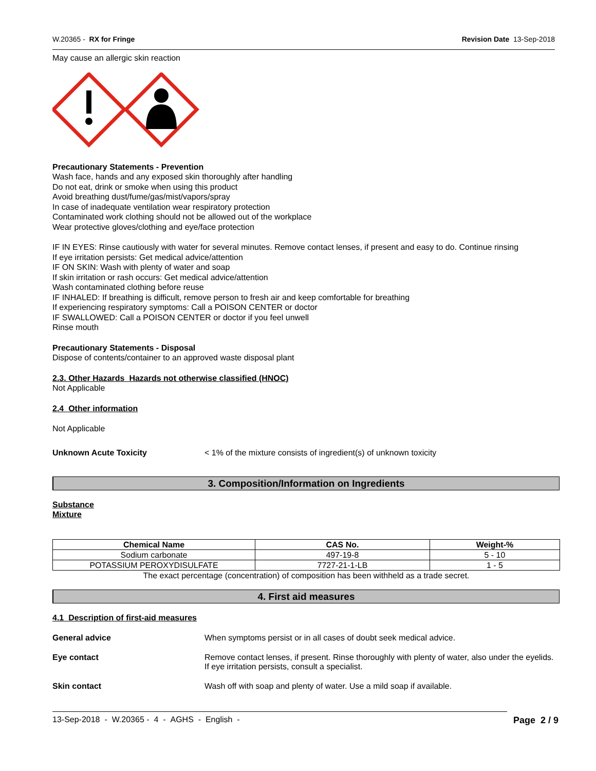W.20365 - RX for Fringe Revision Date 13-Sep-2018
May cause an allergic skin reaction
Precautionary Statements - Prevention
Wash face, hands and any exposed skin thoroughly after handling
Do not eat, drink or smoke when using this product
Avoid breathing dust/fume/gas/mist/vapors/spray
In case of inadequate ventilation wear respiratory protection
Contaminated work clothing should not be allowed out of the workplace
Wear protective gloves/clothing and eye/face protection
IF IN EYES: Rinse cautiously with water for several minutes. Remove contact lenses, if present and easy to do. Continue rinsing
If eye irritation persists: Get medical advice/attention
IF ON SKIN: Wash with plenty of water and soap
If skin irritation or rash occurs: Get medical advice/attention
Wash contaminated clothing before reuse
IF INHALED: If breathing is difficult, remove person to fresh air and keep comfortable for breathing
If experiencing respiratory symptoms: Call a POISON CENTER or doctor
IF SWALLOWED: Call a POISON CENTER or doctor if you feel unwell
Rinse mouth
Precautionary Statements - Disposal
Dispose of contents/container to an approved waste disposal plant
2.3. Other Hazards Hazards not otherwise classified (HNOC)
Not Applicable
2.4 Other information
Not Applicable
Unknown Acute Toxicity < 1% of the mixture consists of ingredient(s) of unknown toxicity
3. Composition/Information on Ingredients
Substance
Mixture
| Chemical Name | CAS No. | Weight-% |
| --- | --- | --- |
| Sodium carbonate | 497-19-8 | 5 - 10 |
| POTASSIUM PEROXYDISULFATE | 7727-21-1-LB | 1 - 5 |
The exact percentage (concentration) of composition has been withheld as a trade secret.
4. First aid measures
4.1 Description of first-aid measures
General advice When symptoms persist or in all cases of doubt seek medical advice.
Eye contact Remove contact lenses, if present. Rinse thoroughly with plenty of water, also under the eyelids. If eye irritation persists, consult a specialist.
Skin contact Wash off with soap and plenty of water. Use a mild soap if available.
13-Sep-2018 - W.20365 - 4 - AGHS - English - Page 2 / 9